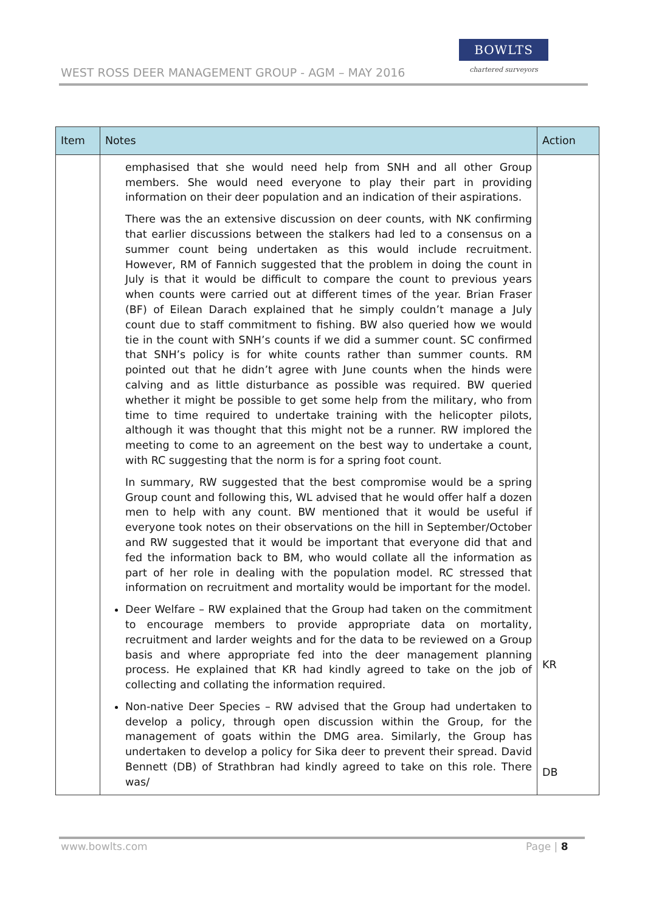WEST ROSS DEER MANAGEMENT GROUP - AGM – MAY 2016
BOWLTS
chartered surveyors
| Item | Notes | Action |
| --- | --- | --- |
| | emphasised that she would need help from SNH and all other Group members. She would need everyone to play their part in providing information on their deer population and an indication of their aspirations. There was the an extensive discussion on deer counts, with NK confirming that earlier discussions between the stalkers had led to a consensus on a summer count being undertaken as this would include recruitment. However, RM of Fannich suggested that the problem in doing the count in July is that it would be difficult to compare the count to previous years when counts were carried out at different times of the year. Brian Fraser (BF) of Eilean Darach explained that he simply couldn’t manage a July count due to staff commitment to fishing. BW also queried how we would tie in the count with SNH’s counts if we did a summer count. SC confirmed that SNH’s policy is for white counts rather than summer counts. RM pointed out that he didn’t agree with June counts when the hinds were calving and as little disturbance as possible was required. BW queried whether it might be possible to get some help from the military, who from time to time required to undertake training with the helicopter pilots, although it was thought that this might not be a runner. RW implored the meeting to come to an agreement on the best way to undertake a count, with RC suggesting that the norm is for a spring foot count. In summary, RW suggested that the best compromise would be a spring Group count and following this, WL advised that he would offer half a dozen men to help with any count. BW mentioned that it would be useful if everyone took notes on their observations on the hill in September/October and RW suggested that it would be important that everyone did that and fed the information back to BM, who would collate all the information as part of her role in dealing with the population model. RC stressed that information on recruitment and mortality would be important for the model. Deer Welfare – RW explained that the Group had taken on the commitment to encourage members to provide appropriate data on mortality, recruitment and larder weights and for the data to be reviewed on a Group basis and where appropriate fed into the deer management planning process. He explained that KR had kindly agreed to take on the job of collecting and collating the information required. Non-native Deer Species – RW advised that the Group had undertaken to develop a policy, through open discussion within the Group, for the management of goats within the DMG area. Similarly, the Group has undertaken to develop a policy for Sika deer to prevent their spread. David Bennett (DB) of Strathbran had kindly agreed to take on this role. There was/ | KR DB |
www.bowlts.com Page | 8